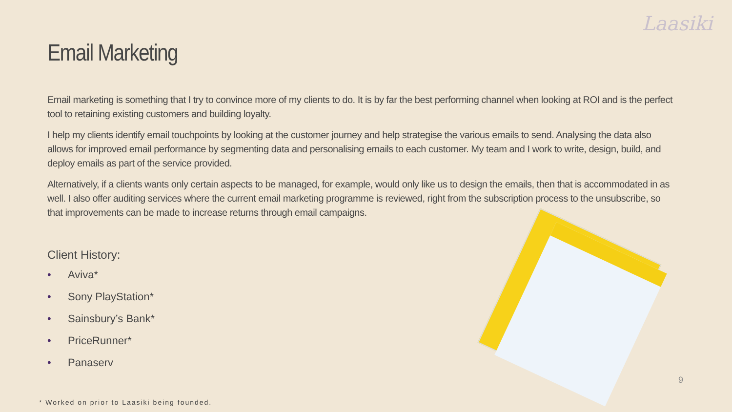Laasiki
Email Marketing
Email marketing is something that I try to convince more of my clients to do. It is by far the best performing channel when looking at ROI and is the perfect tool to retaining existing customers and building loyalty.
I help my clients identify email touchpoints by looking at the customer journey and help strategise the various emails to send. Analysing the data also allows for improved email performance by segmenting data and personalising emails to each customer. My team and I work to write, design, build, and deploy emails as part of the service provided.
Alternatively, if a clients wants only certain aspects to be managed, for example, would only like us to design the emails, then that is accommodated in as well. I also offer auditing services where the current email marketing programme is reviewed, right from the subscription process to the unsubscribe, so that improvements can be made to increase returns through email campaigns.
Client History:
• Aviva*
• Sony PlayStation*
• Sainsbury’s Bank*
• PriceRunner*
• Panaserv
9
* Worked on prior to Laasiki being founded.